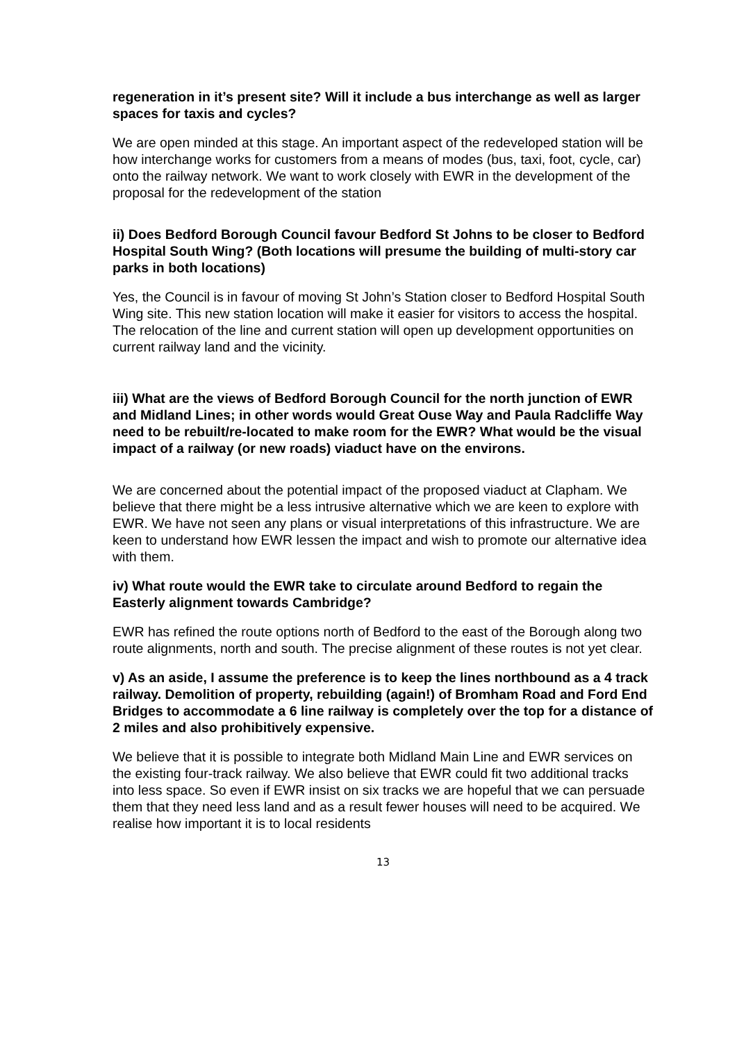regeneration in it’s present site? Will it include a bus interchange as well as larger spaces for taxis and cycles?
We are open minded at this stage. An important aspect of the redeveloped station will be how interchange works for customers from a means of modes (bus, taxi, foot, cycle, car) onto the railway network. We want to work closely with EWR in the development of the proposal for the redevelopment of the station
ii) Does Bedford Borough Council favour Bedford St Johns to be closer to Bedford Hospital South Wing? (Both locations will presume the building of multi-story car parks in both locations)
Yes, the Council is in favour of moving St John’s Station closer to Bedford Hospital South Wing site. This new station location will make it easier for visitors to access the hospital. The relocation of the line and current station will open up development opportunities on current railway land and the vicinity.
iii) What are the views of Bedford Borough Council for the north junction of EWR and Midland Lines; in other words would Great Ouse Way and Paula Radcliffe Way need to be rebuilt/re-located to make room for the EWR? What would be the visual impact of a railway (or new roads) viaduct have on the environs.
We are concerned about the potential impact of the proposed viaduct at Clapham. We believe that there might be a less intrusive alternative which we are keen to explore with EWR. We have not seen any plans or visual interpretations of this infrastructure. We are keen to understand how EWR lessen the impact and wish to promote our alternative idea with them.
iv) What route would the EWR take to circulate around Bedford to regain the Easterly alignment towards Cambridge?
EWR has refined the route options north of Bedford to the east of the Borough along two route alignments, north and south. The precise alignment of these routes is not yet clear.
v) As an aside, I assume the preference is to keep the lines northbound as a 4 track railway. Demolition of property, rebuilding (again!) of Bromham Road and Ford End Bridges to accommodate a 6 line railway is completely over the top for a distance of 2 miles and also prohibitively expensive.
We believe that it is possible to integrate both Midland Main Line and EWR services on the existing four-track railway. We also believe that EWR could fit two additional tracks into less space. So even if EWR insist on six tracks we are hopeful that we can persuade them that they need less land and as a result fewer houses will need to be acquired. We realise how important it is to local residents
13